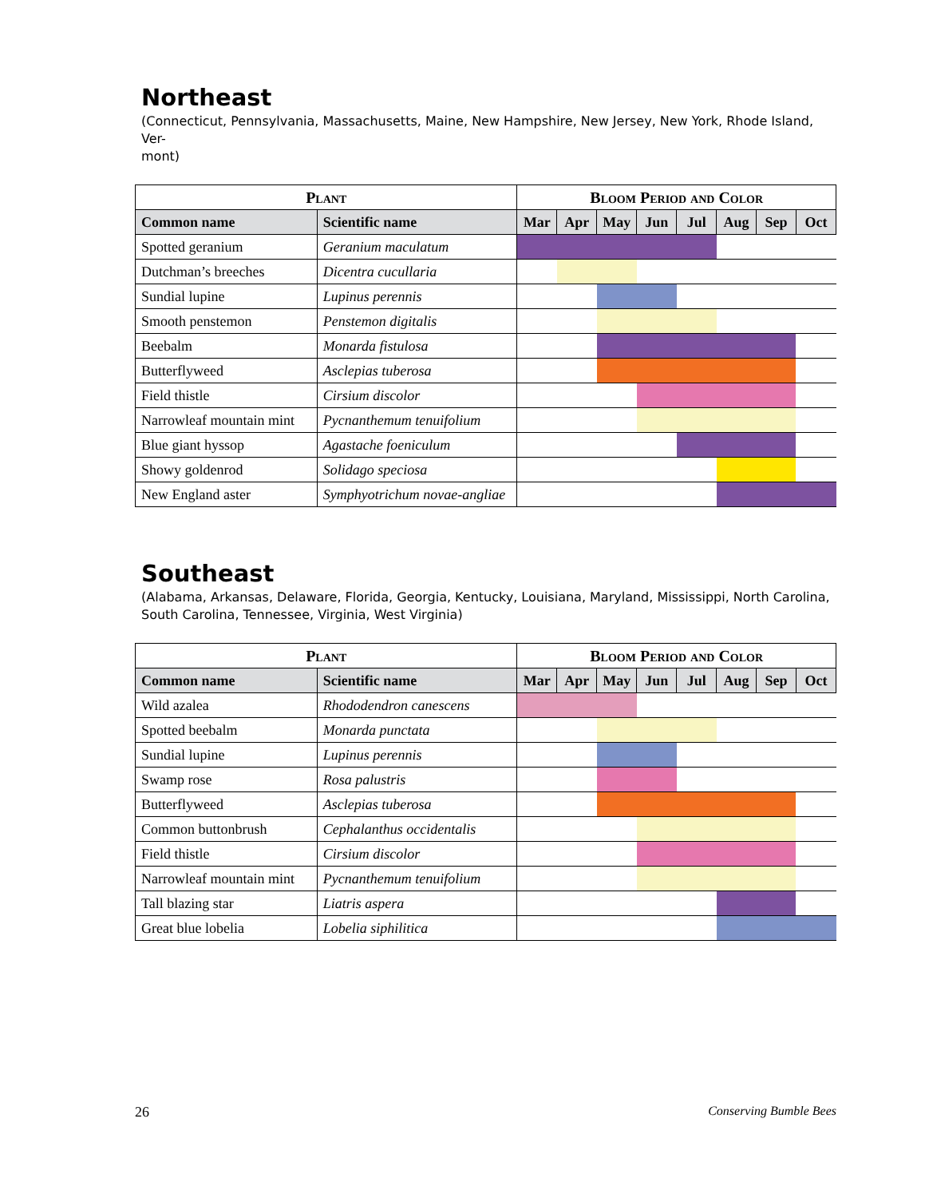Northeast
(Connecticut, Pennsylvania, Massachusetts, Maine, New Hampshire, New Jersey, New York, Rhode Island, Ver-
mont)
| Plant | | Bloom Period and Color | | | | | | | |
| --- | --- | --- | --- | --- | --- | --- | --- | --- | --- |
| Common name | Scientific name | Mar | Apr | May | Jun | Jul | Aug | Sep | Oct |
| Spotted geranium | Geranium maculatum | | | | | | | | |
| Dutchman’s breeches | Dicentra cucullaria | | | | | | | | |
| Sundial lupine | Lupinus perennis | | | | | | | | |
| Smooth penstemon | Penstemon digitalis | | | | | | | | |
| Beebalm | Monarda fistulosa | | | | | | | | |
| Butterflyweed | Asclepias tuberosa | | | | | | | | |
| Field thistle | Cirsium discolor | | | | | | | | |
| Narrowleaf mountain mint | Pycnanthemum tenuifolium | | | | | | | | |
| Blue giant hyssop | Agastache foeniculum | | | | | | | | |
| Showy goldenrod | Solidago speciosa | | | | | | | | |
| New England aster | Symphyotrichum novae-angliae | | | | | | | | |
Southeast
(Alabama, Arkansas, Delaware, Florida, Georgia, Kentucky, Louisiana, Maryland, Mississippi, North Carolina,
South Carolina, Tennessee, Virginia, West Virginia)
| Plant | | Bloom Period and Color | | | | | | | |
| --- | --- | --- | --- | --- | --- | --- | --- | --- | --- |
| Common name | Scientific name | Mar | Apr | May | Jun | Jul | Aug | Sep | Oct |
| Wild azalea | Rhododendron canescens | | | | | | | | |
| Spotted beebalm | Monarda punctata | | | | | | | | |
| Sundial lupine | Lupinus perennis | | | | | | | | |
| Swamp rose | Rosa palustris | | | | | | | | |
| Butterflyweed | Asclepias tuberosa | | | | | | | | |
| Common buttonbrush | Cephalanthus occidentalis | | | | | | | | |
| Field thistle | Cirsium discolor | | | | | | | | |
| Narrowleaf mountain mint | Pycnanthemum tenuifolium | | | | | | | | |
| Tall blazing star | Liatris aspera | | | | | | | | |
| Great blue lobelia | Lobelia siphilitica | | | | | | | | |
26 Conserving Bumble Bees